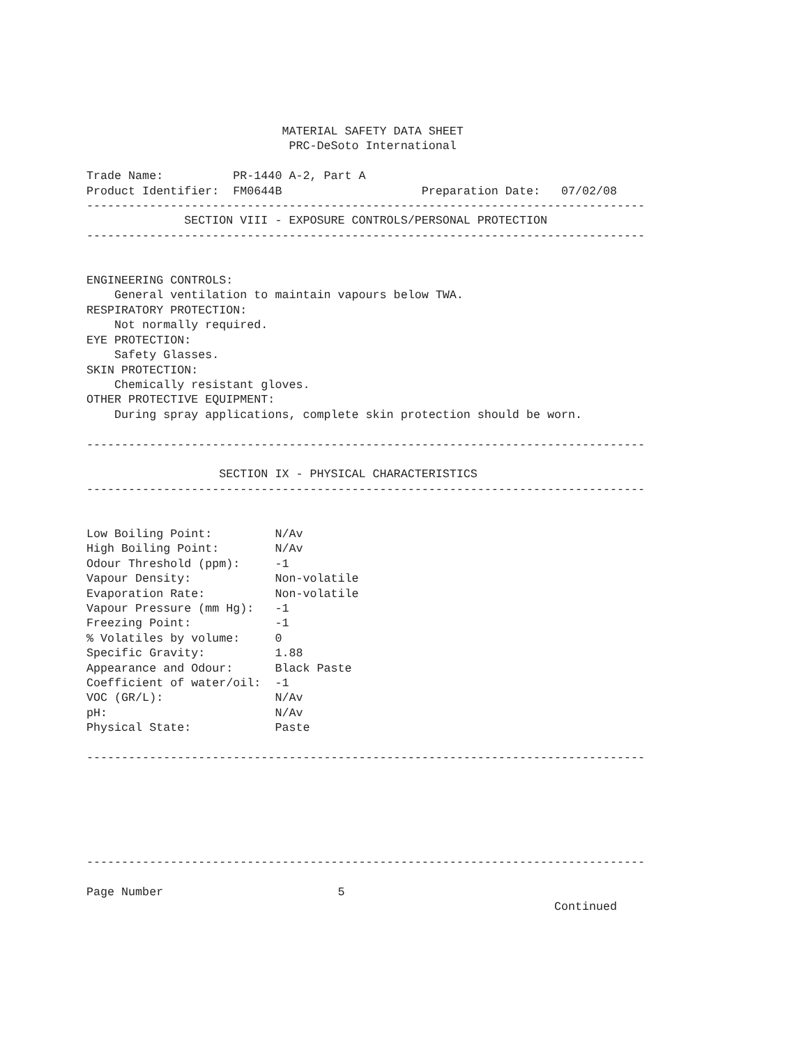MATERIAL SAFETY DATA SHEET
                             PRC-DeSoto International

Trade Name:          PR-1440 A-2, Part A
Product Identifier:  FM0644B                    Preparation Date:   07/02/08
--------------------------------------------------------------------------------
              SECTION VIII - EXPOSURE CONTROLS/PERSONAL PROTECTION
--------------------------------------------------------------------------------


ENGINEERING CONTROLS:
    General ventilation to maintain vapours below TWA.
RESPIRATORY PROTECTION:
    Not normally required.
EYE PROTECTION:
    Safety Glasses.
SKIN PROTECTION:
    Chemically resistant gloves.
OTHER PROTECTIVE EQUIPMENT:
    During spray applications, complete skin protection should be worn.

--------------------------------------------------------------------------------

                   SECTION IX - PHYSICAL CHARACTERISTICS
--------------------------------------------------------------------------------


Low Boiling Point:         N/Av
High Boiling Point:        N/Av
Odour Threshold (ppm):     -1
Vapour Density:            Non-volatile
Evaporation Rate:          Non-volatile
Vapour Pressure (mm Hg):   -1
Freezing Point:            -1
% Volatiles by volume:     0
Specific Gravity:          1.88
Appearance and Odour:      Black Paste
Coefficient of water/oil:  -1
VOC (GR/L):                N/Av
pH:                        N/Av
Physical State:            Paste

--------------------------------------------------------------------------------






--------------------------------------------------------------------------------

Page Number                         5
                                                                   Continued